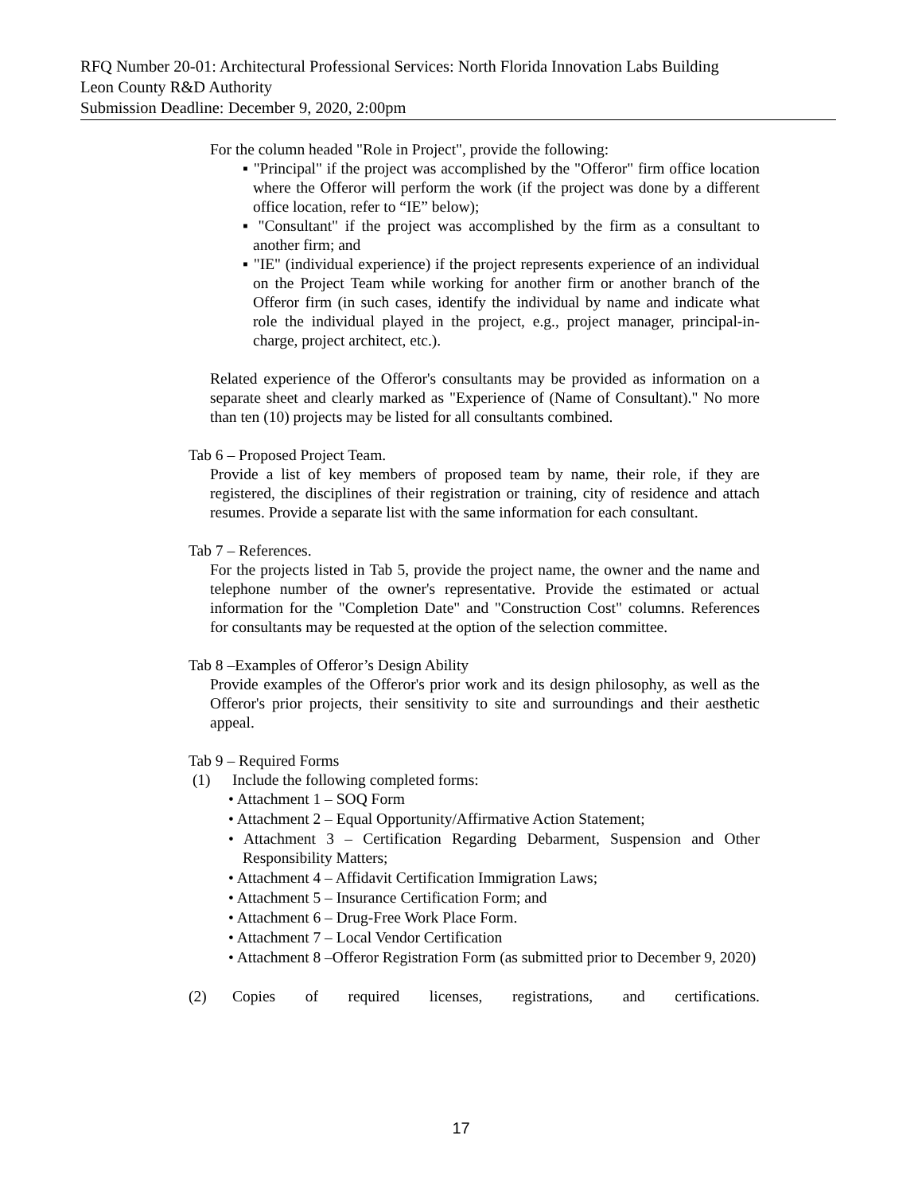RFQ Number 20-01: Architectural Professional Services: North Florida Innovation Labs Building
Leon County R&D Authority
Submission Deadline: December 9, 2020, 2:00pm
For the column headed "Role in Project", provide the following:
▪ "Principal" if the project was accomplished by the "Offeror" firm office location where the Offeror will perform the work (if the project was done by a different office location, refer to “IE” below);
▪ "Consultant" if the project was accomplished by the firm as a consultant to another firm; and
▪ "IE" (individual experience) if the project represents experience of an individual on the Project Team while working for another firm or another branch of the Offeror firm (in such cases, identify the individual by name and indicate what role the individual played in the project, e.g., project manager, principal-in-charge, project architect, etc.).
Related experience of the Offeror's consultants may be provided as information on a separate sheet and clearly marked as "Experience of (Name of Consultant)." No more than ten (10) projects may be listed for all consultants combined.
Tab 6 – Proposed Project Team.
Provide a list of key members of proposed team by name, their role, if they are registered, the disciplines of their registration or training, city of residence and attach resumes. Provide a separate list with the same information for each consultant.
Tab 7 – References.
For the projects listed in Tab 5, provide the project name, the owner and the name and telephone number of the owner's representative. Provide the estimated or actual information for the "Completion Date" and "Construction Cost" columns. References for consultants may be requested at the option of the selection committee.
Tab 8 –Examples of Offeror’s Design Ability
Provide examples of the Offeror's prior work and its design philosophy, as well as the Offeror's prior projects, their sensitivity to site and surroundings and their aesthetic appeal.
Tab 9 – Required Forms
(1) Include the following completed forms:
• Attachment 1 – SOQ Form
• Attachment 2 – Equal Opportunity/Affirmative Action Statement;
• Attachment 3 – Certification Regarding Debarment, Suspension and Other Responsibility Matters;
• Attachment 4 – Affidavit Certification Immigration Laws;
• Attachment 5 – Insurance Certification Form; and
• Attachment 6 – Drug-Free Work Place Form.
• Attachment 7 – Local Vendor Certification
• Attachment 8 –Offeror Registration Form (as submitted prior to December 9, 2020)
(2) Copies of required licenses, registrations, and certifications.
17